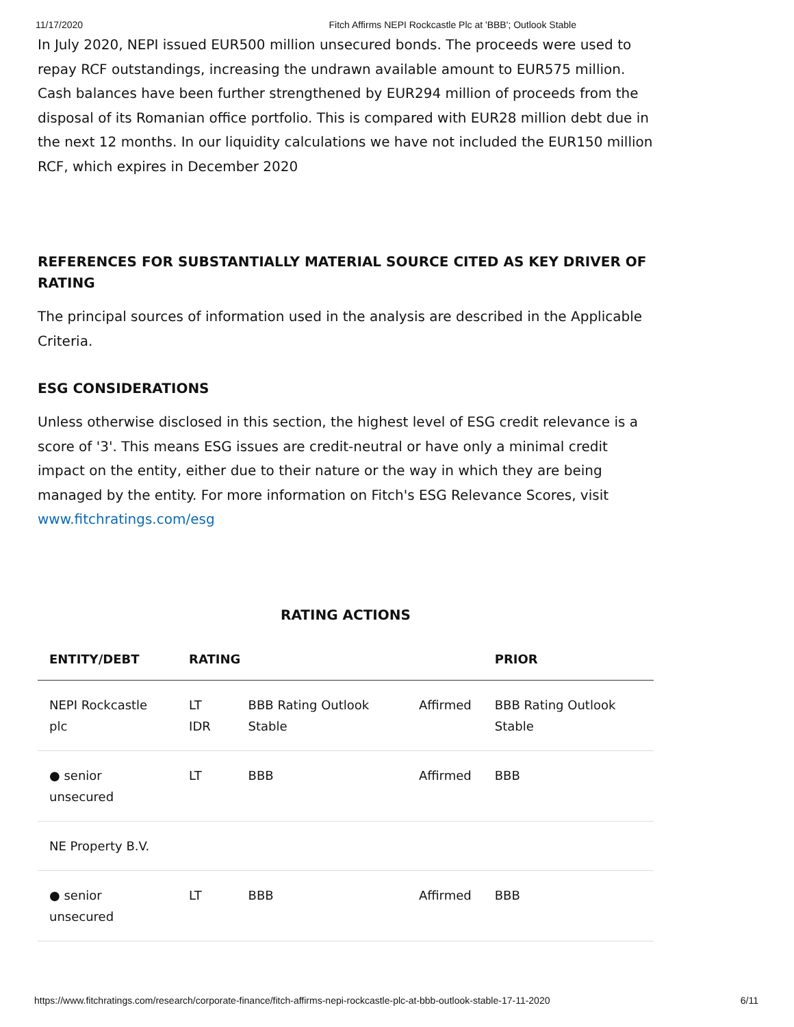11/17/2020 Fitch Affirms NEPI Rockcastle Plc at 'BBB'; Outlook Stable
In July 2020, NEPI issued EUR500 million unsecured bonds. The proceeds were used to repay RCF outstandings, increasing the undrawn available amount to EUR575 million. Cash balances have been further strengthened by EUR294 million of proceeds from the disposal of its Romanian office portfolio. This is compared with EUR28 million debt due in the next 12 months. In our liquidity calculations we have not included the EUR150 million RCF, which expires in December 2020
REFERENCES FOR SUBSTANTIALLY MATERIAL SOURCE CITED AS KEY DRIVER OF RATING
The principal sources of information used in the analysis are described in the Applicable Criteria.
ESG CONSIDERATIONS
Unless otherwise disclosed in this section, the highest level of ESG credit relevance is a score of '3'. This means ESG issues are credit-neutral or have only a minimal credit impact on the entity, either due to their nature or the way in which they are being managed by the entity. For more information on Fitch's ESG Relevance Scores, visit www.fitchratings.com/esg
RATING ACTIONS
| ENTITY/DEBT | RATING | | | PRIOR |
| --- | --- | --- | --- | --- |
| NEPI Rockcastle plc | LT IDR | BBB Rating Outlook Stable | Affirmed | BBB Rating Outlook Stable |
| ● senior unsecured | LT | BBB | Affirmed | BBB |
| NE Property B.V. | | | | |
| ● senior unsecured | LT | BBB | Affirmed | BBB |
https://www.fitchratings.com/research/corporate-finance/fitch-affirms-nepi-rockcastle-plc-at-bbb-outlook-stable-17-11-2020 6/11